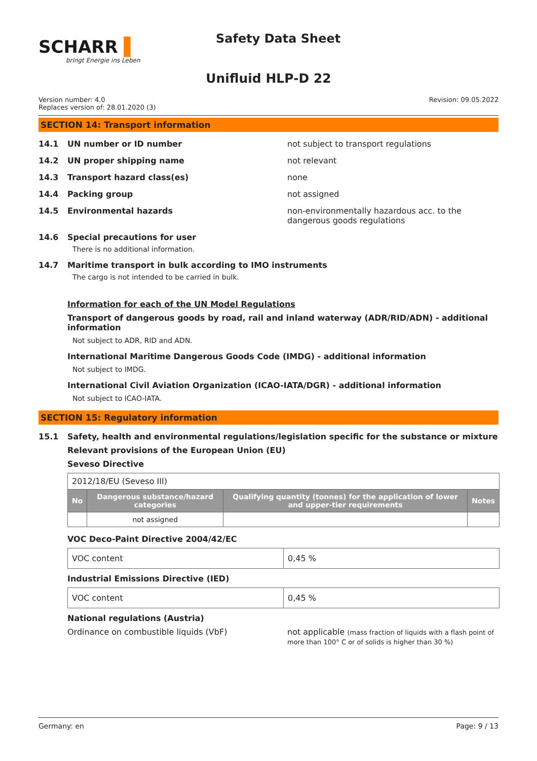SCHARR ▌
bringt Energie ins Leben
Safety Data Sheet
Unifluid HLP-D 22
Version number: 4.0
Replaces version of: 28.01.2020 (3)
Revision: 09.05.2022
SECTION 14: Transport information
14.1 UN number or ID number not subject to transport regulations
14.2 UN proper shipping name not relevant
14.3 Transport hazard class(es) none
14.4 Packing group not assigned
14.5 Environmental hazards non-environmentally hazardous acc. to the dangerous goods regulations
14.6 Special precautions for user
There is no additional information.
14.7 Maritime transport in bulk according to IMO instruments
The cargo is not intended to be carried in bulk.
Information for each of the UN Model Regulations
Transport of dangerous goods by road, rail and inland waterway (ADR/RID/ADN) - additional information
Not subject to ADR, RID and ADN.
International Maritime Dangerous Goods Code (IMDG) - additional information
Not subject to IMDG.
International Civil Aviation Organization (ICAO-IATA/DGR) - additional information
Not subject to ICAO-IATA.
SECTION 15: Regulatory information
15.1 Safety, health and environmental regulations/legislation specific for the substance or mixture
Relevant provisions of the European Union (EU)
Seveso Directive
| 2012/18/EU (Seveso III) | | | |
| No | Dangerous substance/hazard categories | Qualifying quantity (tonnes) for the application of lower and upper-tier requirements | Notes |
| | not assigned | | |
VOC Deco-Paint Directive 2004/42/EC
| VOC content | 0,45 % |
Industrial Emissions Directive (IED)
| VOC content | 0,45 % |
National regulations (Austria)
Ordinance on combustible liquids (VbF) not applicable (mass fraction of liquids with a flash point of more than 100° C or of solids is higher than 30 %)
Germany: en Page: 9 / 13